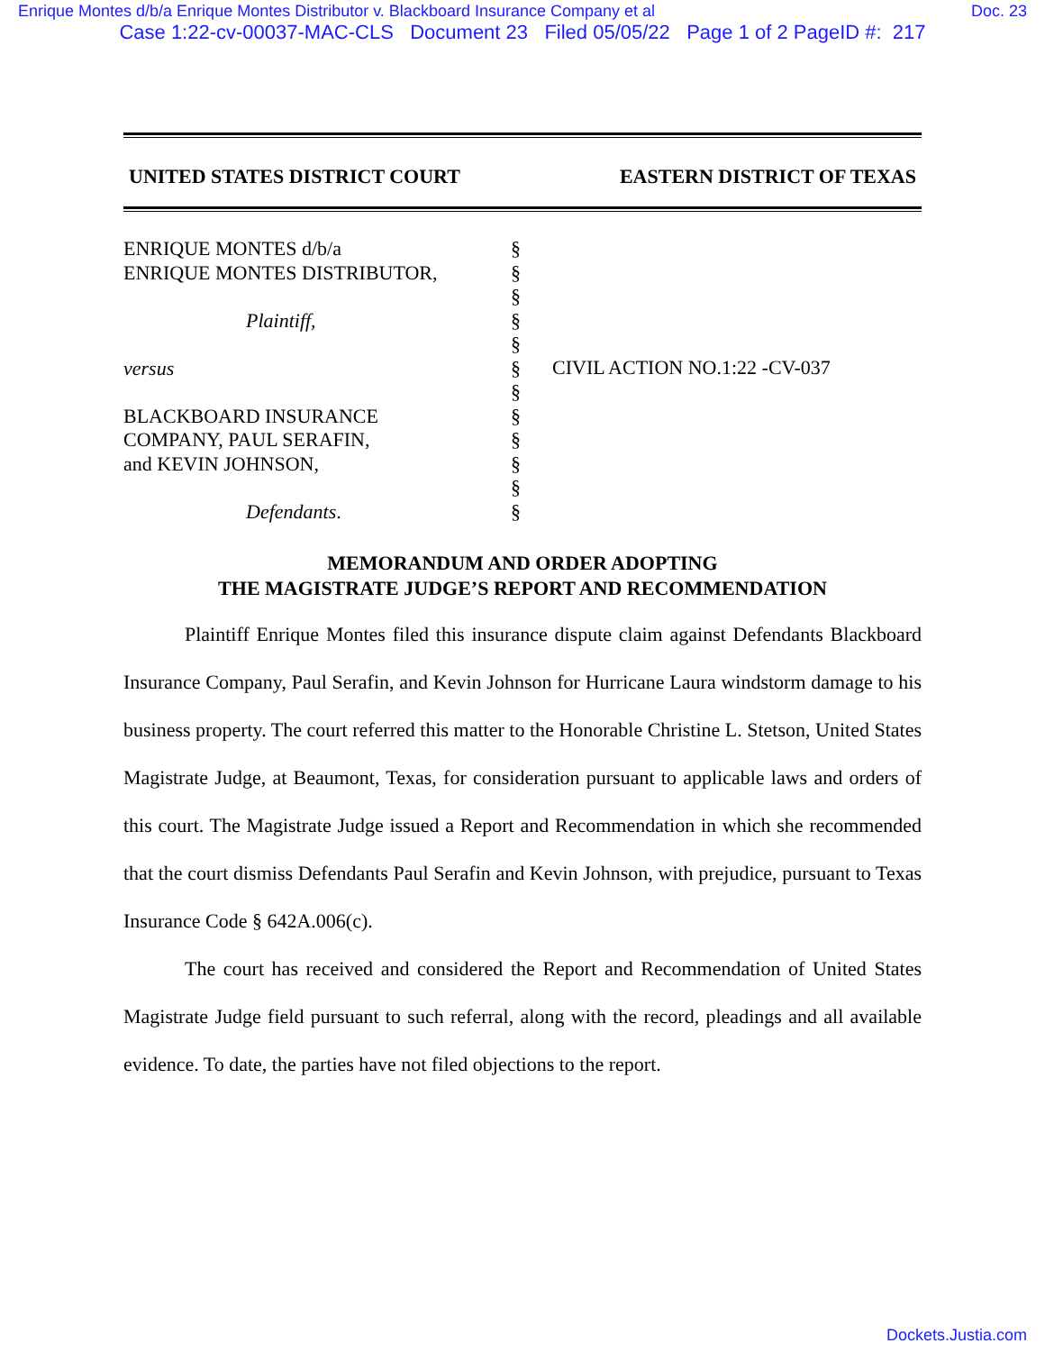Enrique Montes d/b/a Enrique Montes Distributor v. Blackboard Insurance Company et al Doc. 23
Case 1:22-cv-00037-MAC-CLS Document 23 Filed 05/05/22 Page 1 of 2 PageID #: 217
UNITED STATES DISTRICT COURT EASTERN DISTRICT OF TEXAS
ENRIQUE MONTES d/b/a
ENRIQUE MONTES DISTRIBUTOR,
Plaintiff,
versus
BLACKBOARD INSURANCE
COMPANY, PAUL SERAFIN,
and KEVIN JOHNSON,
Defendants.
§
§
§
§
§
§
§
§
§
§
§
§
CIVIL ACTION NO.1:22 -CV-037
MEMORANDUM AND ORDER ADOPTING
THE MAGISTRATE JUDGE’S REPORT AND RECOMMENDATION
Plaintiff Enrique Montes filed this insurance dispute claim against Defendants Blackboard Insurance Company, Paul Serafin, and Kevin Johnson for Hurricane Laura windstorm damage to his business property. The court referred this matter to the Honorable Christine L. Stetson, United States Magistrate Judge, at Beaumont, Texas, for consideration pursuant to applicable laws and orders of this court. The Magistrate Judge issued a Report and Recommendation in which she recommended that the court dismiss Defendants Paul Serafin and Kevin Johnson, with prejudice, pursuant to Texas Insurance Code § 642A.006(c).
The court has received and considered the Report and Recommendation of United States Magistrate Judge field pursuant to such referral, along with the record, pleadings and all available evidence. To date, the parties have not filed objections to the report.
Dockets.Justia.com